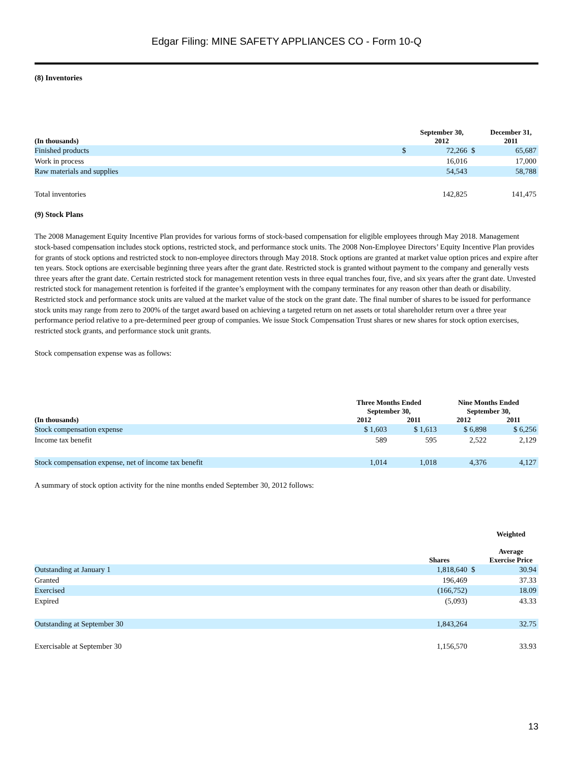Edgar Filing: MINE SAFETY APPLIANCES CO - Form 10-Q
(8) Inventories
| (In thousands) | | September 30, 2012 | | December 31, 2011 |
| --- | --- | --- | --- | --- |
| Finished products | $ | 72,266 | $ | 65,687 |
| Work in process | | 16,016 | | 17,000 |
| Raw materials and supplies | | 54,543 | | 58,788 |
| Total inventories | | 142,825 | | 141,475 |
(9) Stock Plans
The 2008 Management Equity Incentive Plan provides for various forms of stock-based compensation for eligible employees through May 2018. Management stock-based compensation includes stock options, restricted stock, and performance stock units. The 2008 Non-Employee Directors’ Equity Incentive Plan provides for grants of stock options and restricted stock to non-employee directors through May 2018. Stock options are granted at market value option prices and expire after ten years. Stock options are exercisable beginning three years after the grant date. Restricted stock is granted without payment to the company and generally vests three years after the grant date. Certain restricted stock for management retention vests in three equal tranches four, five, and six years after the grant date. Unvested restricted stock for management retention is forfeited if the grantee’s employment with the company terminates for any reason other than death or disability. Restricted stock and performance stock units are valued at the market value of the stock on the grant date. The final number of shares to be issued for performance stock units may range from zero to 200% of the target award based on achieving a targeted return on net assets or total shareholder return over a three year performance period relative to a pre-determined peer group of companies. We issue Stock Compensation Trust shares or new shares for stock option exercises, restricted stock grants, and performance stock unit grants.
Stock compensation expense was as follows:
| | Three Months Ended September 30, | | Nine Months Ended September 30, | |
| --- | --- | --- | --- | --- |
| (In thousands) | 2012 | 2011 | 2012 | 2011 |
| Stock compensation expense | $ 1,603 | $ 1,613 | $ 6,898 | $ 6,256 |
| Income tax benefit | 589 | 595 | 2,522 | 2,129 |
| Stock compensation expense, net of income tax benefit | 1,014 | 1,018 | 4,376 | 4,127 |
A summary of stock option activity for the nine months ended September 30, 2012 follows:
| | | | Weighted Average |
| --- | --- | --- | --- |
| | Shares | | Exercise Price |
| Outstanding at January 1 | 1,818,640 | $ | 30.94 |
| Granted | 196,469 | | 37.33 |
| Exercised | (166,752) | | 18.09 |
| Expired | (5,093) | | 43.33 |
| Outstanding at September 30 | 1,843,264 | | 32.75 |
| Exercisable at September 30 | 1,156,570 | | 33.93 |
13